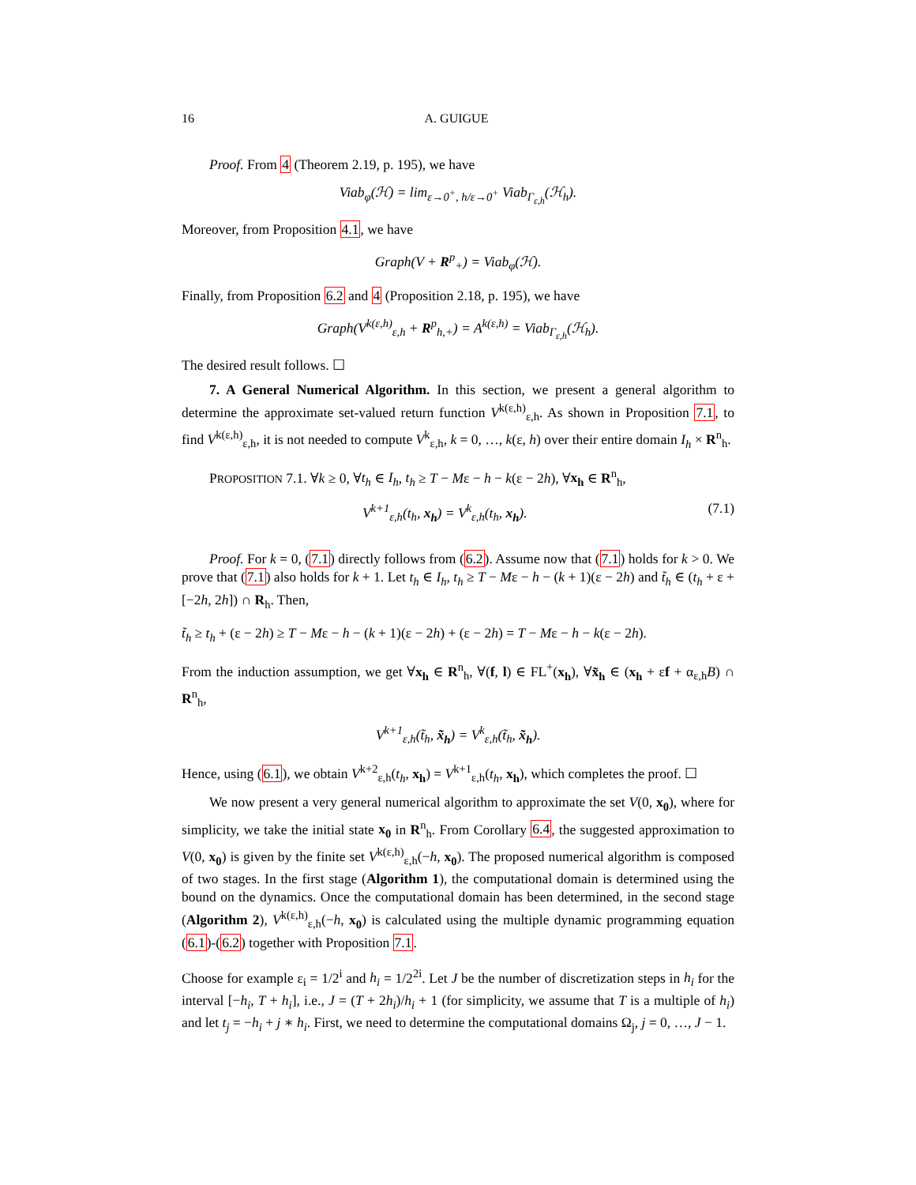16 A. GUIGUE
Proof. From 4 (Theorem 2.19, p. 195), we have
Viab<sub>φ</sub>(ℋ) = lim<sub>ε→0<sup>+</sup>, h/ε→0<sup>+</sup></sub> Viab<sub>Γ<sub>ε,h</sub></sub>(ℋ<sub>h</sub>).
Moreover, from Proposition 4.1, we have
Graph(V + R<sup>p</sup><sub>+</sub>) = Viab<sub>φ</sub>(ℋ).
Finally, from Proposition 6.2 and 4 (Proposition 2.18, p. 195), we have
Graph(V<sup>k(ε,h)</sup><sub>ε,h</sub> + R<sup>p</sup><sub>h,+</sub>) = A<sup>k(ε,h)</sup> = Viab<sub>Γ<sub>ε,h</sub></sub>(ℋ<sub>h</sub>).
The desired result follows. ☐
7. A General Numerical Algorithm. In this section, we present a general algorithm to determine the approximate set-valued return function V<sup>k(ε,h)</sup><sub>ε,h</sub>. As shown in Proposition 7.1, to find V<sup>k(ε,h)</sup><sub>ε,h</sub>, it is not needed to compute V<sup>k</sup><sub>ε,h</sub>, k = 0, …, k(ε, h) over their entire domain I<sub>h</sub> × R<sup>n</sup><sub>h</sub>.
PROPOSITION 7.1. ∀k ≥ 0, ∀t<sub>h</sub> ∈ I<sub>h</sub>, t<sub>h</sub> ≥ T − Mε − h − k(ε − 2h), ∀x<sub>h</sub> ∈ R<sup>n</sup><sub>h</sub>,
V<sup>k+1</sup><sub>ε,h</sub>(t<sub>h</sub>, x<sub>h</sub>) = V<sup>k</sup><sub>ε,h</sub>(t<sub>h</sub>, x<sub>h</sub>). (7.1)
Proof. For k = 0, (7.1) directly follows from (6.2). Assume now that (7.1) holds for k > 0. We prove that (7.1) also holds for k + 1. Let t<sub>h</sub> ∈ I<sub>h</sub>, t<sub>h</sub> ≥ T − Mε − h − (k + 1)(ε − 2h) and t̃<sub>h</sub> ∈ (t<sub>h</sub> + ε + [−2h, 2h]) ∩ R<sub>h</sub>. Then,
t̃<sub>h</sub> ≥ t<sub>h</sub> + (ε − 2h) ≥ T − Mε − h − (k + 1)(ε − 2h) + (ε − 2h) = T − Mε − h − k(ε − 2h).
From the induction assumption, we get ∀x<sub>h</sub> ∈ R<sup>n</sup><sub>h</sub>, ∀(f, l) ∈ FL<sup>+</sup>(x<sub>h</sub>), ∀x̃<sub>h</sub> ∈ (x<sub>h</sub> + εf + α<sub>ε,h</sub>B) ∩ R<sup>n</sup><sub>h</sub>,
V<sup>k+1</sup><sub>ε,h</sub>(t̃<sub>h</sub>, x̃<sub>h</sub>) = V<sup>k</sup><sub>ε,h</sub>(t̃<sub>h</sub>, x̃<sub>h</sub>).
Hence, using (6.1), we obtain V<sup>k+2</sup><sub>ε,h</sub>(t<sub>h</sub>, x<sub>h</sub>) = V<sup>k+1</sup><sub>ε,h</sub>(t<sub>h</sub>, x<sub>h</sub>), which completes the proof. ☐
We now present a very general numerical algorithm to approximate the set V(0, x<sub>0</sub>), where for simplicity, we take the initial state x<sub>0</sub> in R<sup>n</sup><sub>h</sub>. From Corollary 6.4, the suggested approximation to V(0, x<sub>0</sub>) is given by the finite set V<sup>k(ε,h)</sup><sub>ε,h</sub>(−h, x<sub>0</sub>). The proposed numerical algorithm is composed of two stages. In the first stage (Algorithm 1), the computational domain is determined using the bound on the dynamics. Once the computational domain has been determined, in the second stage (Algorithm 2), V<sup>k(ε,h)</sup><sub>ε,h</sub>(−h, x<sub>0</sub>) is calculated using the multiple dynamic programming equation (6.1)-(6.2) together with Proposition 7.1.
Choose for example ε<sub>i</sub> = 1/2<sup>i</sup> and h<sub>i</sub> = 1/2<sup>2i</sup>. Let J be the number of discretization steps in h<sub>i</sub> for the interval [−h<sub>i</sub>, T + h<sub>i</sub>], i.e., J = (T + 2h<sub>i</sub>)/h<sub>i</sub> + 1 (for simplicity, we assume that T is a multiple of h<sub>i</sub>) and let t<sub>j</sub> = −h<sub>i</sub> + j ∗ h<sub>i</sub>. First, we need to determine the computational domains Ω<sub>j</sub>, j = 0, …, J − 1.